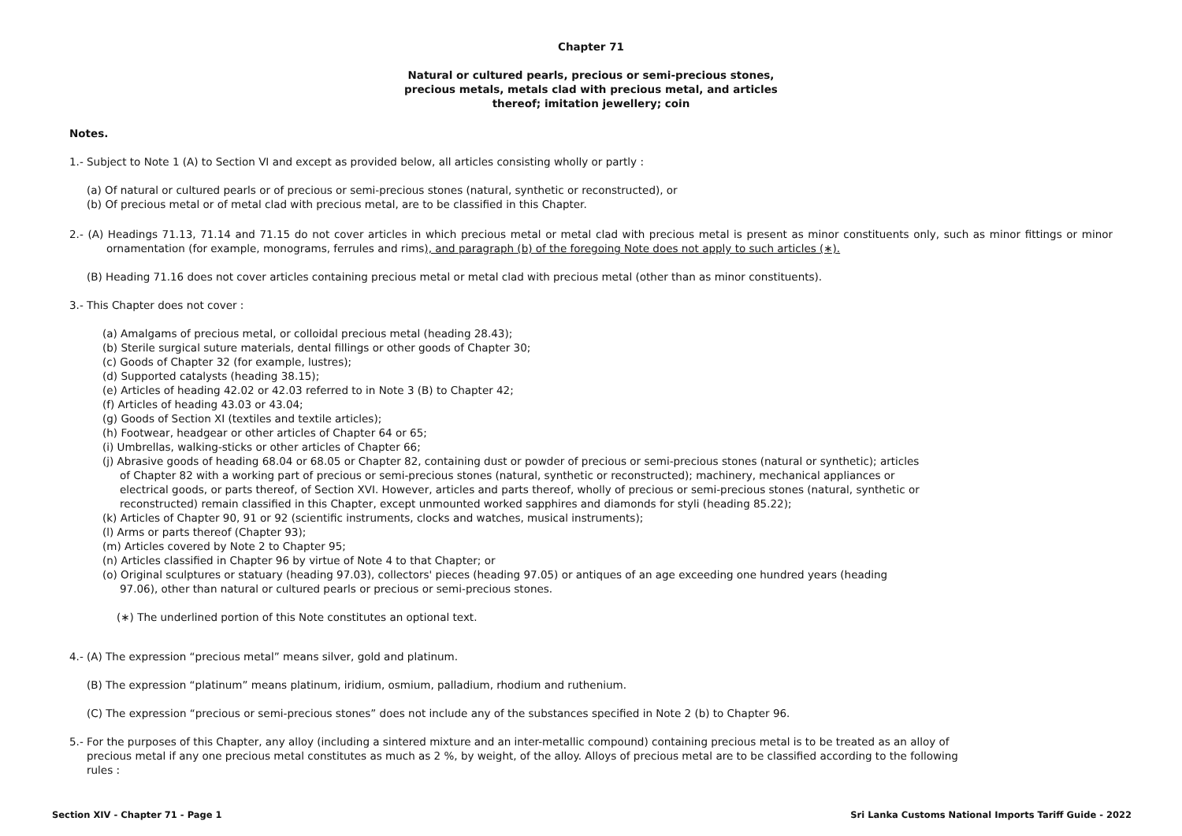Chapter 71
Natural or cultured pearls, precious or semi-precious stones,
precious metals, metals clad with precious metal, and articles
thereof; imitation jewellery; coin
Notes.
1.- Subject to Note 1 (A) to Section VI and except as provided below, all articles consisting wholly or partly :
(a) Of natural or cultured pearls or of precious or semi-precious stones (natural, synthetic or reconstructed), or
(b) Of precious metal or of metal clad with precious metal, are to be classified in this Chapter.
2.- (A) Headings 71.13, 71.14 and 71.15 do not cover articles in which precious metal or metal clad with precious metal is present as minor constituents only, such as minor fittings or minor ornamentation (for example, monograms, ferrules and rims), and paragraph (b) of the foregoing Note does not apply to such articles (∗).
(B) Heading 71.16 does not cover articles containing precious metal or metal clad with precious metal (other than as minor constituents).
3.- This Chapter does not cover :
(a) Amalgams of precious metal, or colloidal precious metal (heading 28.43);
(b) Sterile surgical suture materials, dental fillings or other goods of Chapter 30;
(c) Goods of Chapter 32 (for example, lustres);
(d) Supported catalysts (heading 38.15);
(e) Articles of heading 42.02 or 42.03 referred to in Note 3 (B) to Chapter 42;
(f) Articles of heading 43.03 or 43.04;
(g) Goods of Section XI (textiles and textile articles);
(h) Footwear, headgear or other articles of Chapter 64 or 65;
(i) Umbrellas, walking-sticks or other articles of Chapter 66;
(j) Abrasive goods of heading 68.04 or 68.05 or Chapter 82, containing dust or powder of precious or semi-precious stones (natural or synthetic); articles of Chapter 82 with a working part of precious or semi-precious stones (natural, synthetic or reconstructed); machinery, mechanical appliances or electrical goods, or parts thereof, of Section XVI. However, articles and parts thereof, wholly of precious or semi-precious stones (natural, synthetic or reconstructed) remain classified in this Chapter, except unmounted worked sapphires and diamonds for styli (heading 85.22);
(k) Articles of Chapter 90, 91 or 92 (scientific instruments, clocks and watches, musical instruments);
(l) Arms or parts thereof (Chapter 93);
(m) Articles covered by Note 2 to Chapter 95;
(n) Articles classified in Chapter 96 by virtue of Note 4 to that Chapter; or
(o) Original sculptures or statuary (heading 97.03), collectors' pieces (heading 97.05) or antiques of an age exceeding one hundred years (heading 97.06), other than natural or cultured pearls or precious or semi-precious stones.
(∗) The underlined portion of this Note constitutes an optional text.
4.- (A) The expression “precious metal” means silver, gold and platinum.
(B) The expression “platinum” means platinum, iridium, osmium, palladium, rhodium and ruthenium.
(C) The expression “precious or semi-precious stones” does not include any of the substances specified in Note 2 (b) to Chapter 96.
5.- For the purposes of this Chapter, any alloy (including a sintered mixture and an inter-metallic compound) containing precious metal is to be treated as an alloy of precious metal if any one precious metal constitutes as much as 2 %, by weight, of the alloy. Alloys of precious metal are to be classified according to the following rules :
Section XIV - Chapter 71 - Page 1 Sri Lanka Customs National Imports Tariff Guide - 2022